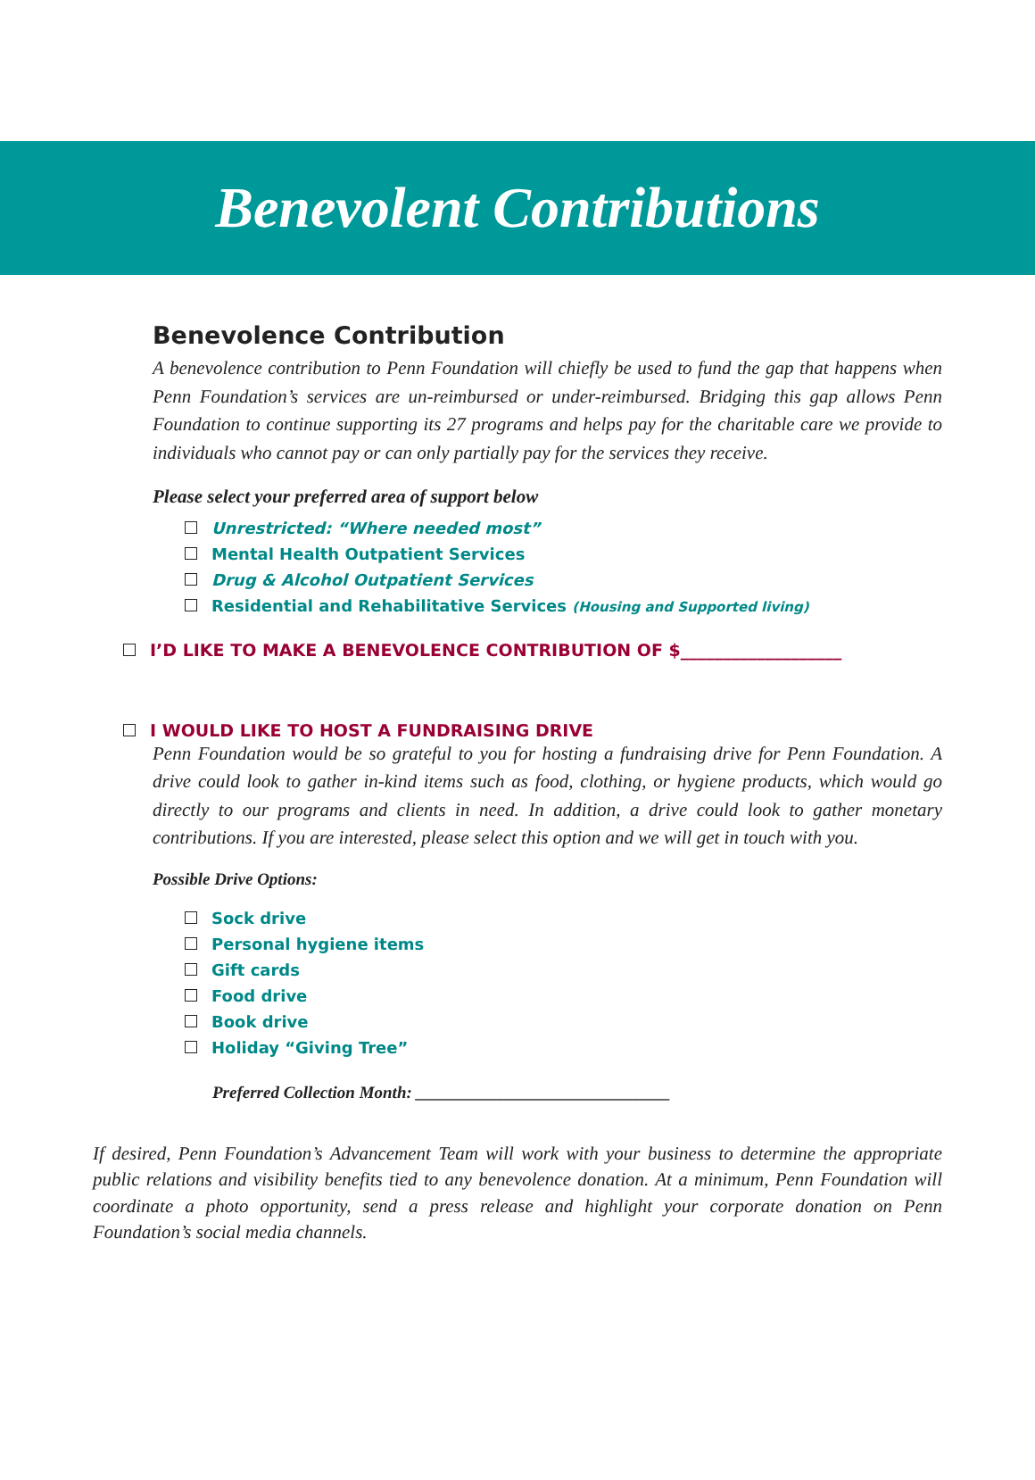Benevolent Contributions
Benevolence Contribution
A benevolence contribution to Penn Foundation will chiefly be used to fund the gap that happens when Penn Foundation’s services are un-reimbursed or under-reimbursed. Bridging this gap allows Penn Foundation to continue supporting its 27 programs and helps pay for the charitable care we provide to individuals who cannot pay or can only partially pay for the services they receive.
Please select your preferred area of support below
Unrestricted: “Where needed most”
Mental Health Outpatient Services
Drug & Alcohol Outpatient Services
Residential and Rehabilitative Services (Housing and Supported living)
I’D LIKE TO MAKE A BENEVOLENCE CONTRIBUTION OF $___________________
I WOULD LIKE TO HOST A FUNDRAISING DRIVE
Penn Foundation would be so grateful to you for hosting a fundraising drive for Penn Foundation. A drive could look to gather in-kind items such as food, clothing, or hygiene products, which would go directly to our programs and clients in need. In addition, a drive could look to gather monetary contributions. If you are interested, please select this option and we will get in touch with you.
Possible Drive Options:
Sock drive
Personal hygiene items
Gift cards
Food drive
Book drive
Holiday “Giving Tree”
Preferred Collection Month: ______________________________
If desired, Penn Foundation’s Advancement Team will work with your business to determine the appropriate public relations and visibility benefits tied to any benevolence donation. At a minimum, Penn Foundation will coordinate a photo opportunity, send a press release and highlight your corporate donation on Penn Foundation’s social media channels.